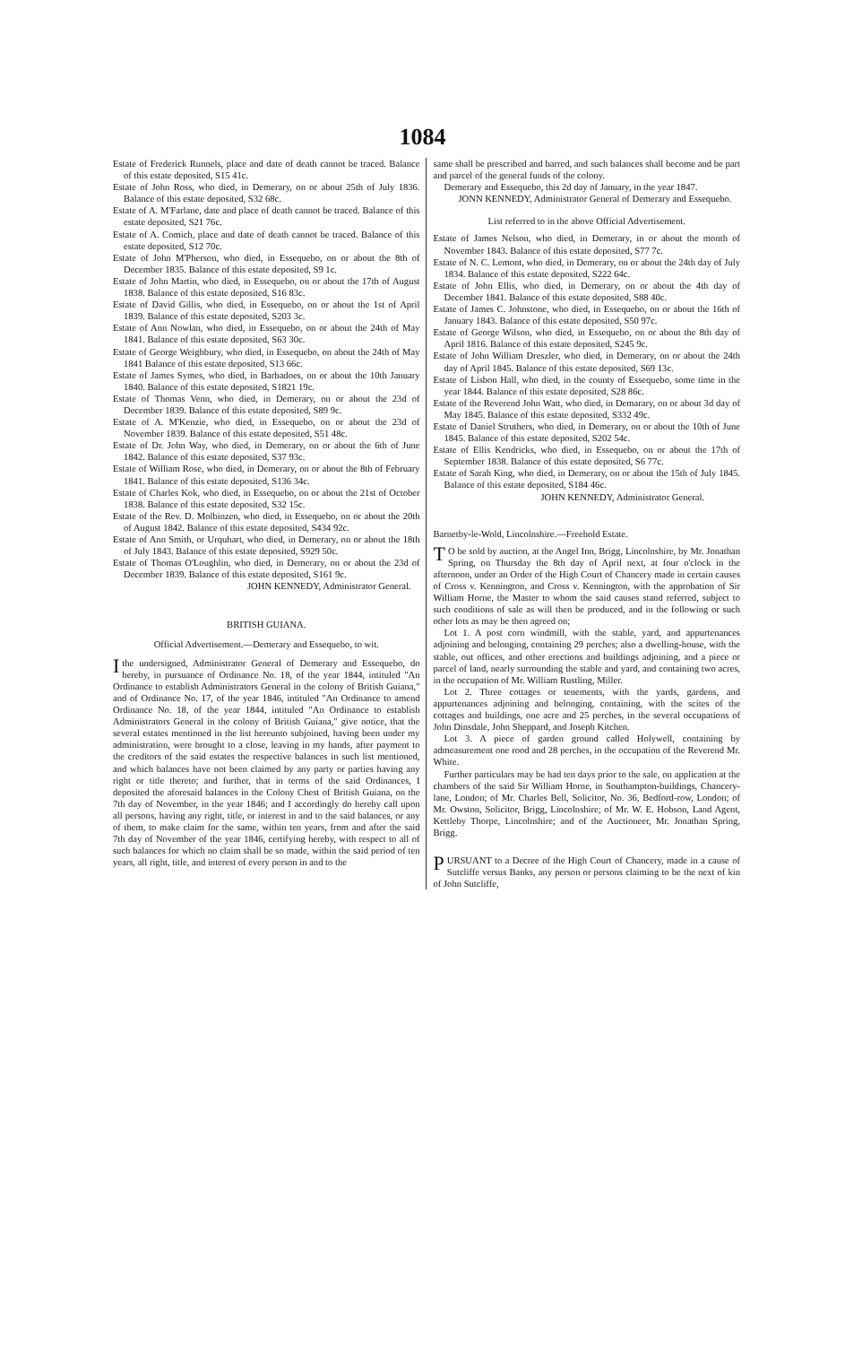1084
Estate of Frederick Runnels, place and date of death cannot be traced. Balance of this estate deposited, S15 41c.
Estate of John Ross, who died, in Demerary, on or about 25th of July 1836. Balance of this estate deposited, S32 68c.
Estate of A. M'Farlane, date and place of death cannot be traced. Balance of this estate deposited, S21 76c.
Estate of A. Comich, place and date of death cannot be traced. Balance of this estate deposited, S12 70c.
Estate of John M'Pherson, who died, in Essequebo, on or about the 8th of December 1835. Balance of this estate deposited, S9 1c.
Estate of John Martin, who died, in Essequebo, on or about the 17th of August 1838. Balance of this estate deposited, S16 83c.
Estate of David Gillis, who died, in Essequebo, on or about the 1st of April 1839. Balance of this estate deposited, S203 3c.
Estate of Ann Nowlan, who died, in Essequebo, on or about the 24th of May 1841. Balance of this estate deposited, S63 30c.
Estate of George Weighbury, who died, in Essequebo, on about the 24th of May 1841 Balance of this estate deposited, S13 66c.
Estate of James Symes, who died, in Barbadoes, on or about the 10th January 1840. Balance of this estate deposited, S1821 19c.
Estate of Thomas Venn, who died, in Demerary, on or about the 23d of December 1839. Balance of this estate deposited, S89 9c.
Estate of A. M'Kenzie, who died, in Essequebo, on or about the 23d of November 1839. Balance of this estate deposited, S51 48c.
Estate of Dr. John Way, who died, in Demerary, on or about the 6th of June 1842. Balance of this estate deposited, S37 93c.
Estate of William Rose, who died, in Demerary, on or about the 8th of February 1841. Balance of this estate deposited, S136 34c.
Estate of Charles Kok, who died, in Essequebo, on or about the 21st of October 1838. Balance of this estate deposited, S32 15c.
Estate of the Rev. D. Molbinzen, who died, in Essequebo, on or about the 20th of August 1842. Balance of this estate deposited, S434 92c.
Estate of Ann Smith, or Urquhart, who died, in Demerary, on or about the 18th of July 1843. Balance of this estate deposited, S929 50c.
Estate of Thomas O'Loughlin, who died, in Demerary, on or about the 23d of December 1839. Balance of this estate deposited, S161 9c.
JOHN KENNEDY, Administrator General.
BRITISH GUIANA.
Official Advertisement.—Demerary and Essequebo, to wit.
I the undersigned, Administrator General of Demerary and Essequebo, do hereby, in pursuance of Ordinance No. 18, of the year 1844, intituled "An Ordinance to establish Administrators General in the colony of British Guiana," and of Ordinance No. 17, of the year 1846, intituled "An Ordinance to amend Ordinance No. 18, of the year 1844, intituled "An Ordinance to establish Administrators General in the colony of British Guiana," give notice, that the several estates mentioned in the list hereunto subjoined, having been under my administration, were brought to a close, leaving in my hands, after payment to the creditors of the said estates the respective balances in such list mentioned, and which balances have not been claimed by any party or parties having any right or title thereto; and further, that in terms of the said Ordinances, I deposited the aforesaid balances in the Colony Chest of British Guiana, on the 7th day of November, in the year 1846; and I accordingly do hereby call upon all persons, having any right, title, or interest in and to the said balances, or any of them, to make claim for the same, within ten years, from and after the said 7th day of November of the year 1846, certifying hereby, with respect to all of such balances for which no claim shall be so made, within the said period of ten years, all right, title, and interest of every person in and to the
same shall be prescribed and barred, and such balances shall become and be part and parcel of the general funds of the colony.
Demerary and Essequebo, this 2d day of January, in the year 1847.
JONN KENNEDY, Administrator General of Demerary and Essequebo.
List referred to in the above Official Advertisement.
Estate of James Nelson, who died, in Demerary, in or about the month of November 1843. Balance of this estate deposited, S77 7c.
Estate of N. C. Lemont, who died, in Demerary, on or about the 24th day of July 1834. Balance of this estate deposited, S222 64c.
Estate of John Ellis, who died, in Demerary, on or about the 4th day of December 1841. Balance of this estate deposited, S88 40c.
Estate of James C. Johnstone, who died, in Essequebo, on or about the 16th of January 1843. Balance of this estate deposited, S50 97c.
Estate of George Wilson, who died, in Essequebo, on or about the 8th day of April 1816. Balance of this estate deposited, S245 9c.
Estate of John William Dreszler, who died, in Demerary, on or about the 24th day of April 1845. Balance of this estate deposited, S69 13c.
Estate of Lisbon Hall, who died, in the county of Essequebo, some time in the year 1844. Balance of this estate deposited, S28 86c.
Estate of the Reverend John Watt, who died, in Demarary, on or about 3d day of May 1845. Balance of this estate deposited, S332 49c.
Estate of Daniel Struthers, who died, in Demerary, on or about the 10th of June 1845. Balance of this estate deposited, S202 54c.
Estate of Ellis Kendricks, who died, in Essequebo, on or about the 17th of September 1838. Balance of this estate deposited, S6 77c.
Estate of Sarah King, who died, in Demerary, on or about the 15th of July 1845. Balance of this estate deposited, S184 46c.
JOHN KENNEDY, Administrator General.
Barnetby-le-Wold, Lincolnshire.—Freehold Estate.
TO be sold by auction, at the Angel Inn, Brigg, Lincolnshire, by Mr. Jonathan Spring, on Thursday the 8th day of April next, at four o'clock in the afternoon, under an Order of the High Court of Chancery made in certain causes of Cross v. Kennington, and Cross v. Kennington, with the approbation of Sir William Horne, the Master to whom the said causes stand referred, subject to such conditions of sale as will then be produced, and in the following or such other lots as may be then agreed on;
Lot 1. A post corn windmill, with the stable, yard, and appurtenances adjoining and belonging, containing 29 perches; also a dwelling-house, with the stable, out offices, and other erections and buildings adjoining, and a piece or parcel of land, nearly surrounding the stable and yard, and containing two acres, in the occupation of Mr. William Rustling, Miller.
Lot 2. Three cottages or tenements, with the yards, gardens, and appurtenances adjoining and belonging, containing, with the scites of the cottages and buildings, one acre and 25 perches, in the several occupations of John Dinsdale, John Sheppard, and Joseph Kitchen.
Lot 3. A piece of garden ground called Holywell, containing by admeasurement one rood and 28 perches, in the occupation of the Reverend Mr. White.
Further particulars may be had ten days prior to the sale, on application at the chambers of the said Sir William Horne, in Southampton-buildings, Chancery-lane, London; of Mr. Charles Bell, Solicitor, No. 36, Bedford-row, London; of Mr. Owston, Solicitor, Brigg, Lincolnshire; of Mr. W. E. Hobson, Land Agent, Kettleby Thorpe, Lincolnshire; and of the Auctioneer, Mr. Jonathan Spring, Brigg.
PURSUANT to a Decree of the High Court of Chancery, made in a cause of Sutcliffe versus Banks, any person or persons claiming to be the next of kin of John Sutcliffe,